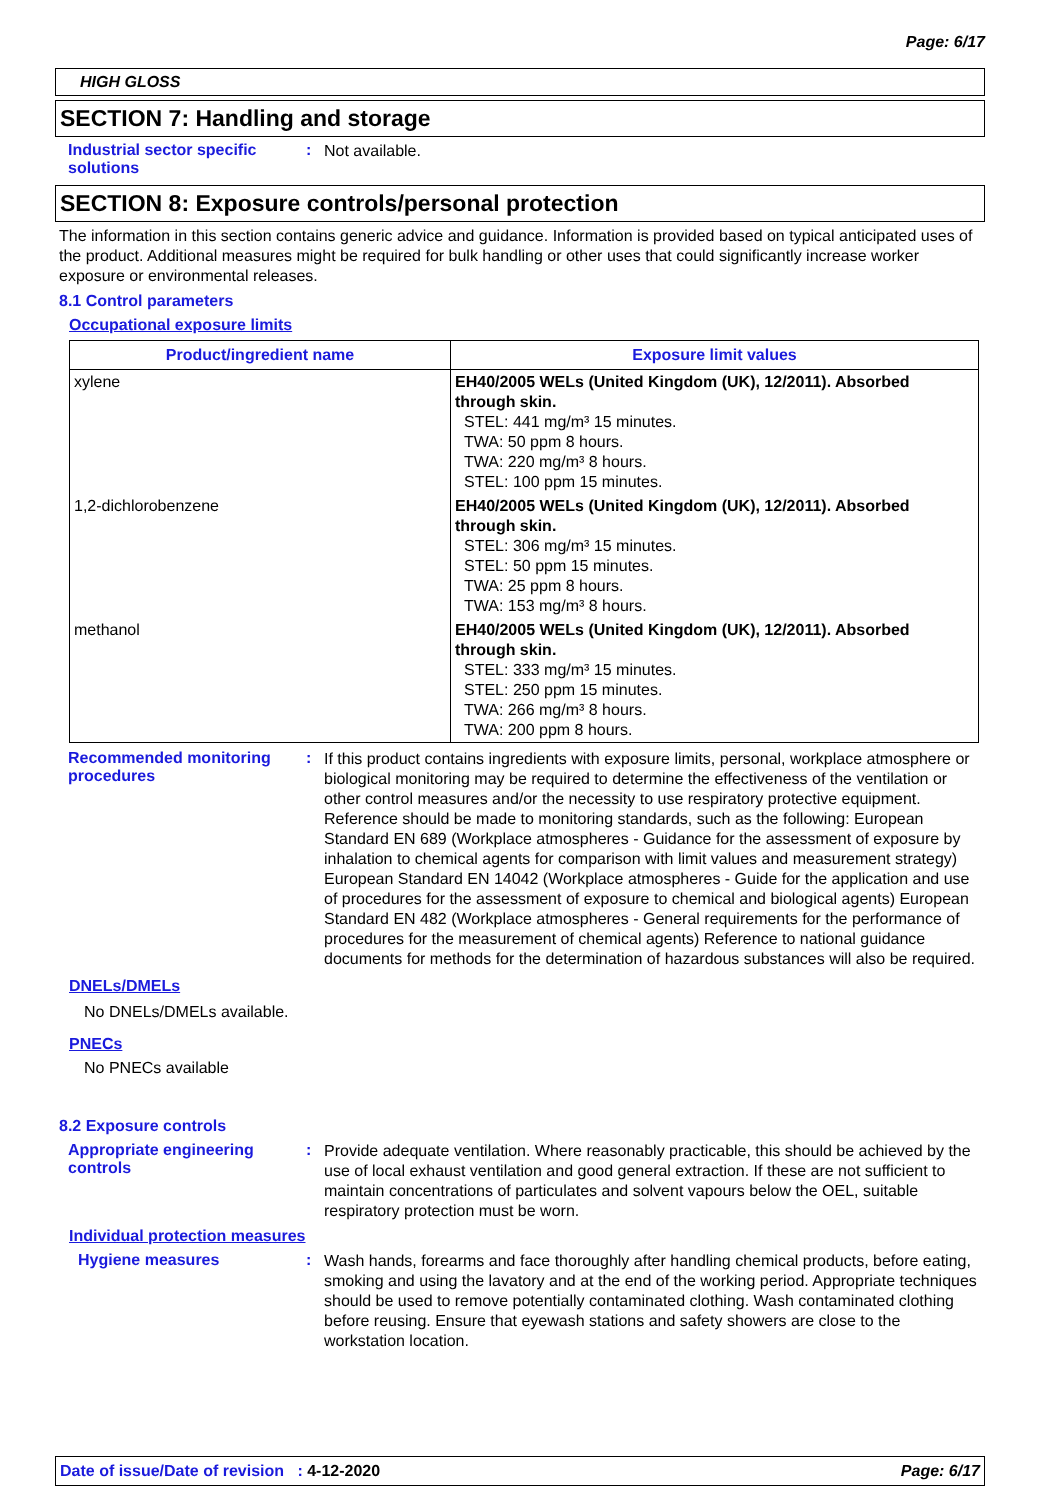Page: 6/17
HIGH GLOSS
SECTION 7: Handling and storage
Industrial sector specific solutions
:
Not available.
SECTION 8: Exposure controls/personal protection
The information in this section contains generic advice and guidance. Information is provided based on typical anticipated uses of the product. Additional measures might be required for bulk handling or other uses that could significantly increase worker exposure or environmental releases.
8.1 Control parameters
Occupational exposure limits
| Product/ingredient name | Exposure limit values |
| --- | --- |
| xylene | EH40/2005 WELs (United Kingdom (UK), 12/2011). Absorbed through skin. STEL: 441 mg/m³ 15 minutes. TWA: 50 ppm 8 hours. TWA: 220 mg/m³ 8 hours. STEL: 100 ppm 15 minutes. |
| 1,2-dichlorobenzene | EH40/2005 WELs (United Kingdom (UK), 12/2011). Absorbed through skin. STEL: 306 mg/m³ 15 minutes. STEL: 50 ppm 15 minutes. TWA: 25 ppm 8 hours. TWA: 153 mg/m³ 8 hours. |
| methanol | EH40/2005 WELs (United Kingdom (UK), 12/2011). Absorbed through skin. STEL: 333 mg/m³ 15 minutes. STEL: 250 ppm 15 minutes. TWA: 266 mg/m³ 8 hours. TWA: 200 ppm 8 hours. |
Recommended monitoring procedures
:
If this product contains ingredients with exposure limits, personal, workplace atmosphere or biological monitoring may be required to determine the effectiveness of the ventilation or other control measures and/or the necessity to use respiratory protective equipment. Reference should be made to monitoring standards, such as the following: European Standard EN 689 (Workplace atmospheres - Guidance for the assessment of exposure by inhalation to chemical agents for comparison with limit values and measurement strategy) European Standard EN 14042 (Workplace atmospheres - Guide for the application and use of procedures for the assessment of exposure to chemical and biological agents) European Standard EN 482 (Workplace atmospheres - General requirements for the performance of procedures for the measurement of chemical agents) Reference to national guidance documents for methods for the determination of hazardous substances will also be required.
DNELs/DMELs
No DNELs/DMELs available.
PNECs
No PNECs available
8.2 Exposure controls
Appropriate engineering controls
:
Provide adequate ventilation. Where reasonably practicable, this should be achieved by the use of local exhaust ventilation and good general extraction. If these are not sufficient to maintain concentrations of particulates and solvent vapours below the OEL, suitable respiratory protection must be worn.
Individual protection measures
Hygiene measures :
Wash hands, forearms and face thoroughly after handling chemical products, before eating, smoking and using the lavatory and at the end of the working period. Appropriate techniques should be used to remove potentially contaminated clothing. Wash contaminated clothing before reusing. Ensure that eyewash stations and safety showers are close to the workstation location.
Date of issue/Date of revision : 4-12-2020 Page: 6/17